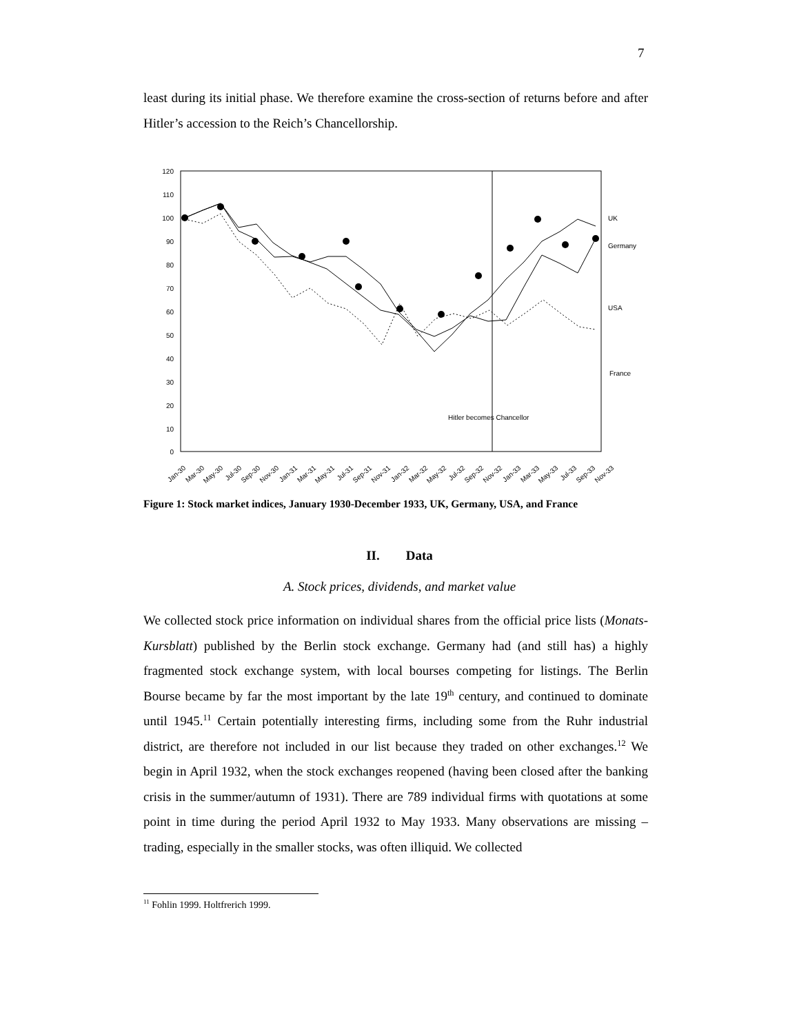7
least during its initial phase. We therefore examine the cross-section of returns before and after Hitler’s accession to the Reich’s Chancellorship.
120
110
100
90
80
70
60
50
40
30
20
10
0
Hitler becomes Chancellor
UK
Germany
USA
France
Jan-30
Mar-30
May-30
Jul-30
Sep-30
Nov-30
Jan-31
Mar-31
May-31
Jul-31
Sep-31
Nov-31
Jan-32
Mar-32
May-32
Jul-32
Sep-32
Nov-32
Jan-33
Mar-33
May-33
Jul-33
Sep-33
Nov-33
Figure 1: Stock market indices, January 1930-December 1933, UK, Germany, USA, and France
II. Data
A. Stock prices, dividends, and market value
We collected stock price information on individual shares from the official price lists (Monats-Kursblatt) published by the Berlin stock exchange. Germany had (and still has) a highly fragmented stock exchange system, with local bourses competing for listings. The Berlin Bourse became by far the most important by the late 19<sup>th</sup> century, and continued to dominate until 1945.<sup>11</sup> Certain potentially interesting firms, including some from the Ruhr industrial district, are therefore not included in our list because they traded on other exchanges.<sup>12</sup> We begin in April 1932, when the stock exchanges reopened (having been closed after the banking crisis in the summer/autumn of 1931). There are 789 individual firms with quotations at some point in time during the period April 1932 to May 1933. Many observations are missing – trading, especially in the smaller stocks, was often illiquid. We collected
<sup>11</sup> Fohlin 1999. Holtfrerich 1999.